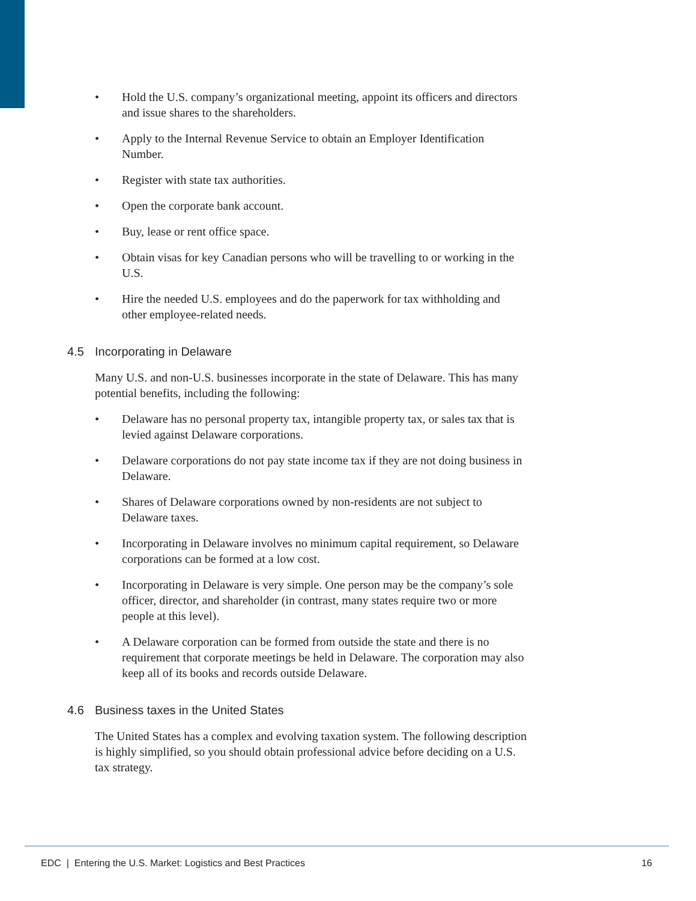• Hold the U.S. company’s organizational meeting, appoint its officers and directors and issue shares to the shareholders.
• Apply to the Internal Revenue Service to obtain an Employer Identification Number.
• Register with state tax authorities.
• Open the corporate bank account.
• Buy, lease or rent office space.
• Obtain visas for key Canadian persons who will be travelling to or working in the U.S.
• Hire the needed U.S. employees and do the paperwork for tax withholding and other employee-related needs.
4.5 Incorporating in Delaware
Many U.S. and non-U.S. businesses incorporate in the state of Delaware. This has many potential benefits, including the following:
• Delaware has no personal property tax, intangible property tax, or sales tax that is levied against Delaware corporations.
• Delaware corporations do not pay state income tax if they are not doing business in Delaware.
• Shares of Delaware corporations owned by non-residents are not subject to Delaware taxes.
• Incorporating in Delaware involves no minimum capital requirement, so Delaware corporations can be formed at a low cost.
• Incorporating in Delaware is very simple. One person may be the company’s sole officer, director, and shareholder (in contrast, many states require two or more people at this level).
• A Delaware corporation can be formed from outside the state and there is no requirement that corporate meetings be held in Delaware. The corporation may also keep all of its books and records outside Delaware.
4.6 Business taxes in the United States
The United States has a complex and evolving taxation system. The following description is highly simplified, so you should obtain professional advice before deciding on a U.S. tax strategy.
EDC | Entering the U.S. Market: Logistics and Best Practices 16